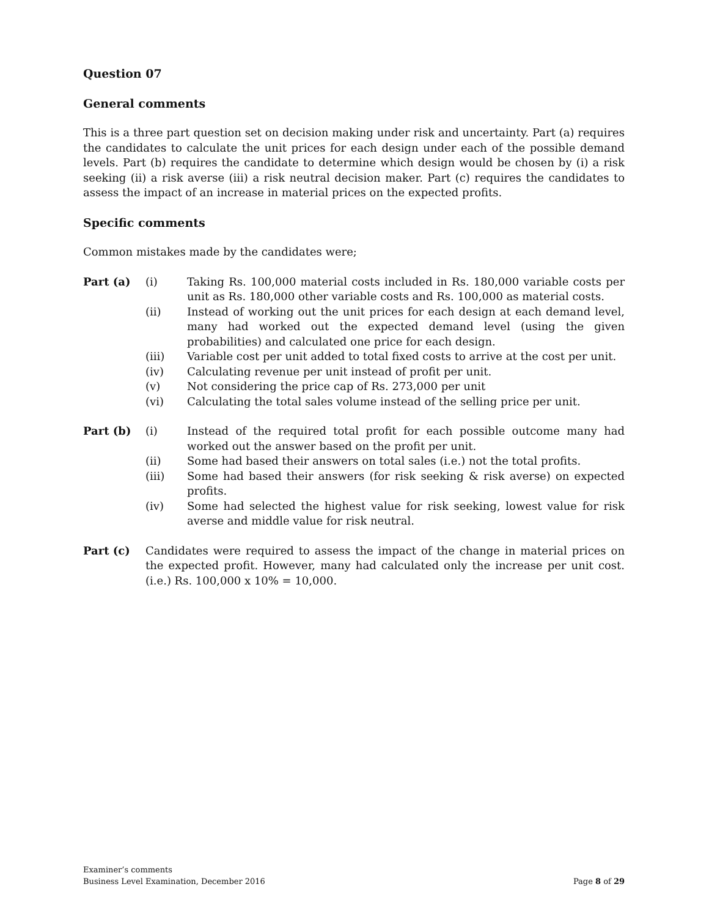Question 07
General comments
This is a three part question set on decision making under risk and uncertainty. Part (a) requires the candidates to calculate the unit prices for each design under each of the possible demand levels. Part (b) requires the candidate to determine which design would be chosen by (i) a risk seeking (ii) a risk averse (iii) a risk neutral decision maker. Part (c) requires the candidates to assess the impact of an increase in material prices on the expected profits.
Specific comments
Common mistakes made by the candidates were;
Part (a) (i) Taking Rs. 100,000 material costs included in Rs. 180,000 variable costs per unit as Rs. 180,000 other variable costs and Rs. 100,000 as material costs.
(ii) Instead of working out the unit prices for each design at each demand level, many had worked out the expected demand level (using the given probabilities) and calculated one price for each design.
(iii) Variable cost per unit added to total fixed costs to arrive at the cost per unit.
(iv) Calculating revenue per unit instead of profit per unit.
(v) Not considering the price cap of Rs. 273,000 per unit
(vi) Calculating the total sales volume instead of the selling price per unit.
Part (b) (i) Instead of the required total profit for each possible outcome many had worked out the answer based on the profit per unit.
(ii) Some had based their answers on total sales (i.e.) not the total profits.
(iii) Some had based their answers (for risk seeking & risk averse) on expected profits.
(iv) Some had selected the highest value for risk seeking, lowest value for risk averse and middle value for risk neutral.
Part (c) Candidates were required to assess the impact of the change in material prices on the expected profit. However, many had calculated only the increase per unit cost. (i.e.) Rs. 100,000 x 10% = 10,000.
Examiner’s comments
Business Level Examination, December 2016 Page 8 of 29